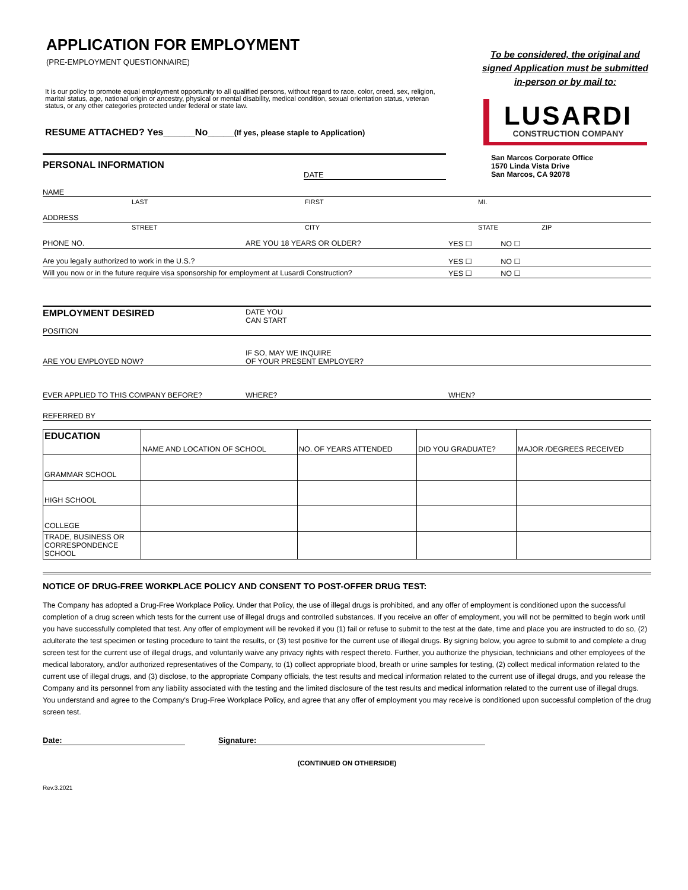APPLICATION FOR EMPLOYMENT
(PRE-EMPLOYMENT QUESTIONNAIRE)
It is our policy to promote equal employment opportunity to all qualified persons, without regard to race, color, creed, sex, religion, marital status, age, national origin or ancestry, physical or mental disability, medical condition, sexual orientation status, veteran status, or any other categories protected under federal or state law.
RESUME ATTACHED? Yes______No_____(If yes, please staple to Application)
PERSONAL INFORMATION
DATE
To be considered, the original and signed Application must be submitted in-person or by mail to:
LUSARDI
CONSTRUCTION COMPANY
San Marcos Corporate Office
1570 Linda Vista Drive
San Marcos, CA 92078
NAME
LAST FIRST MI.
ADDRESS
STREET CITY STATE ZIP
PHONE NO. ARE YOU 18 YEARS OR OLDER? YES ☐ NO ☐
Are you legally authorized to work in the U.S.?
YES ☐ NO ☐
Will you now or in the future require visa sponsorship for employment at Lusardi Construction?
YES ☐ NO ☐
EMPLOYMENT DESIRED
POSITION
DATE YOU
CAN START
ARE YOU EMPLOYED NOW? IF SO, MAY WE INQUIRE
OF YOUR PRESENT EMPLOYER?
EVER APPLIED TO THIS COMPANY BEFORE?
WHERE? WHEN?
REFERRED BY
| EDUCATION | NAME AND LOCATION OF SCHOOL | NO. OF YEARS ATTENDED | DID YOU GRADUATE? | MAJOR /DEGREES RECEIVED |
| --- | --- | --- | --- | --- |
| GRAMMAR SCHOOL | | | | |
| HIGH SCHOOL | | | | |
| COLLEGE | | | | |
| TRADE, BUSINESS OR CORRESPONDENCE SCHOOL | | | | |
NOTICE OF DRUG-FREE WORKPLACE POLICY AND CONSENT TO POST-OFFER DRUG TEST:
The Company has adopted a Drug-Free Workplace Policy. Under that Policy, the use of illegal drugs is prohibited, and any offer of employment is conditioned upon the successful completion of a drug screen which tests for the current use of illegal drugs and controlled substances. If you receive an offer of employment, you will not be permitted to begin work until you have successfully completed that test. Any offer of employment will be revoked if you (1) fail or refuse to submit to the test at the date, time and place you are instructed to do so, (2) adulterate the test specimen or testing procedure to taint the results, or (3) test positive for the current use of illegal drugs. By signing below, you agree to submit to and complete a drug screen test for the current use of illegal drugs, and voluntarily waive any privacy rights with respect thereto. Further, you authorize the physician, technicians and other employees of the medical laboratory, and/or authorized representatives of the Company, to (1) collect appropriate blood, breath or urine samples for testing, (2) collect medical information related to the current use of illegal drugs, and (3) disclose, to the appropriate Company officials, the test results and medical information related to the current use of illegal drugs, and you release the Company and its personnel from any liability associated with the testing and the limited disclosure of the test results and medical information related to the current use of illegal drugs. You understand and agree to the Company's Drug-Free Workplace Policy, and agree that any offer of employment you may receive is conditioned upon successful completion of the drug screen test.
Date: Signature:
(CONTINUED ON OTHERSIDE)
Rev.3.2021